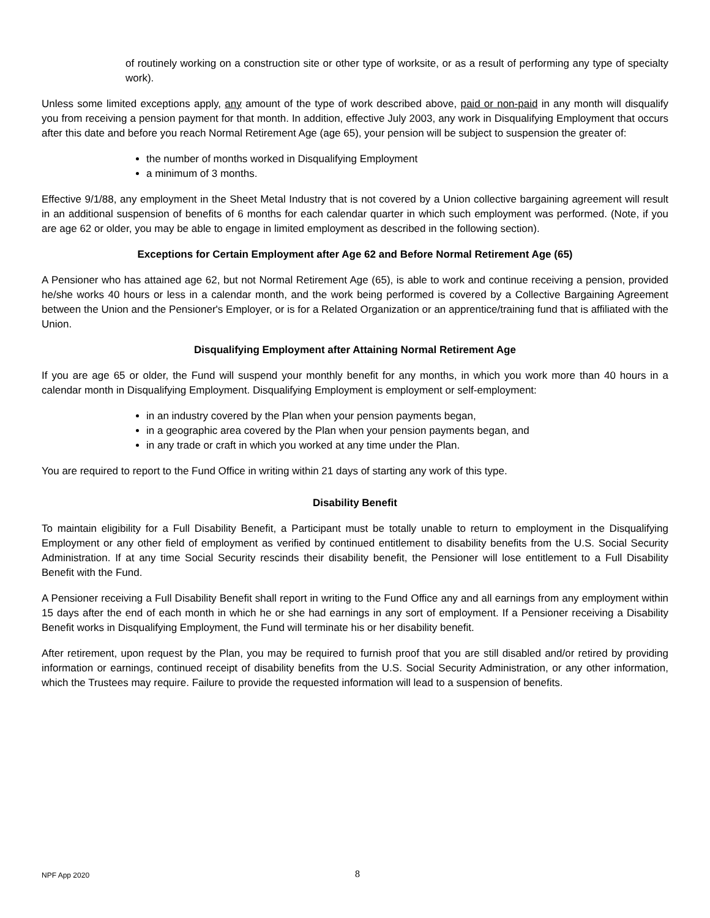of routinely working on a construction site or other type of worksite, or as a result of performing any type of specialty work).
Unless some limited exceptions apply, any amount of the type of work described above, paid or non-paid in any month will disqualify you from receiving a pension payment for that month. In addition, effective July 2003, any work in Disqualifying Employment that occurs after this date and before you reach Normal Retirement Age (age 65), your pension will be subject to suspension the greater of:
the number of months worked in Disqualifying Employment
a minimum of 3 months.
Effective 9/1/88, any employment in the Sheet Metal Industry that is not covered by a Union collective bargaining agreement will result in an additional suspension of benefits of 6 months for each calendar quarter in which such employment was performed. (Note, if you are age 62 or older, you may be able to engage in limited employment as described in the following section).
Exceptions for Certain Employment after Age 62 and Before Normal Retirement Age (65)
A Pensioner who has attained age 62, but not Normal Retirement Age (65), is able to work and continue receiving a pension, provided he/she works 40 hours or less in a calendar month, and the work being performed is covered by a Collective Bargaining Agreement between the Union and the Pensioner's Employer, or is for a Related Organization or an apprentice/training fund that is affiliated with the Union.
Disqualifying Employment after Attaining Normal Retirement Age
If you are age 65 or older, the Fund will suspend your monthly benefit for any months, in which you work more than 40 hours in a calendar month in Disqualifying Employment. Disqualifying Employment is employment or self-employment:
in an industry covered by the Plan when your pension payments began,
in a geographic area covered by the Plan when your pension payments began, and
in any trade or craft in which you worked at any time under the Plan.
You are required to report to the Fund Office in writing within 21 days of starting any work of this type.
Disability Benefit
To maintain eligibility for a Full Disability Benefit, a Participant must be totally unable to return to employment in the Disqualifying Employment or any other field of employment as verified by continued entitlement to disability benefits from the U.S. Social Security Administration. If at any time Social Security rescinds their disability benefit, the Pensioner will lose entitlement to a Full Disability Benefit with the Fund.
A Pensioner receiving a Full Disability Benefit shall report in writing to the Fund Office any and all earnings from any employment within 15 days after the end of each month in which he or she had earnings in any sort of employment. If a Pensioner receiving a Disability Benefit works in Disqualifying Employment, the Fund will terminate his or her disability benefit.
After retirement, upon request by the Plan, you may be required to furnish proof that you are still disabled and/or retired by providing information or earnings, continued receipt of disability benefits from the U.S. Social Security Administration, or any other information, which the Trustees may require. Failure to provide the requested information will lead to a suspension of benefits.
NPF App 2020 8